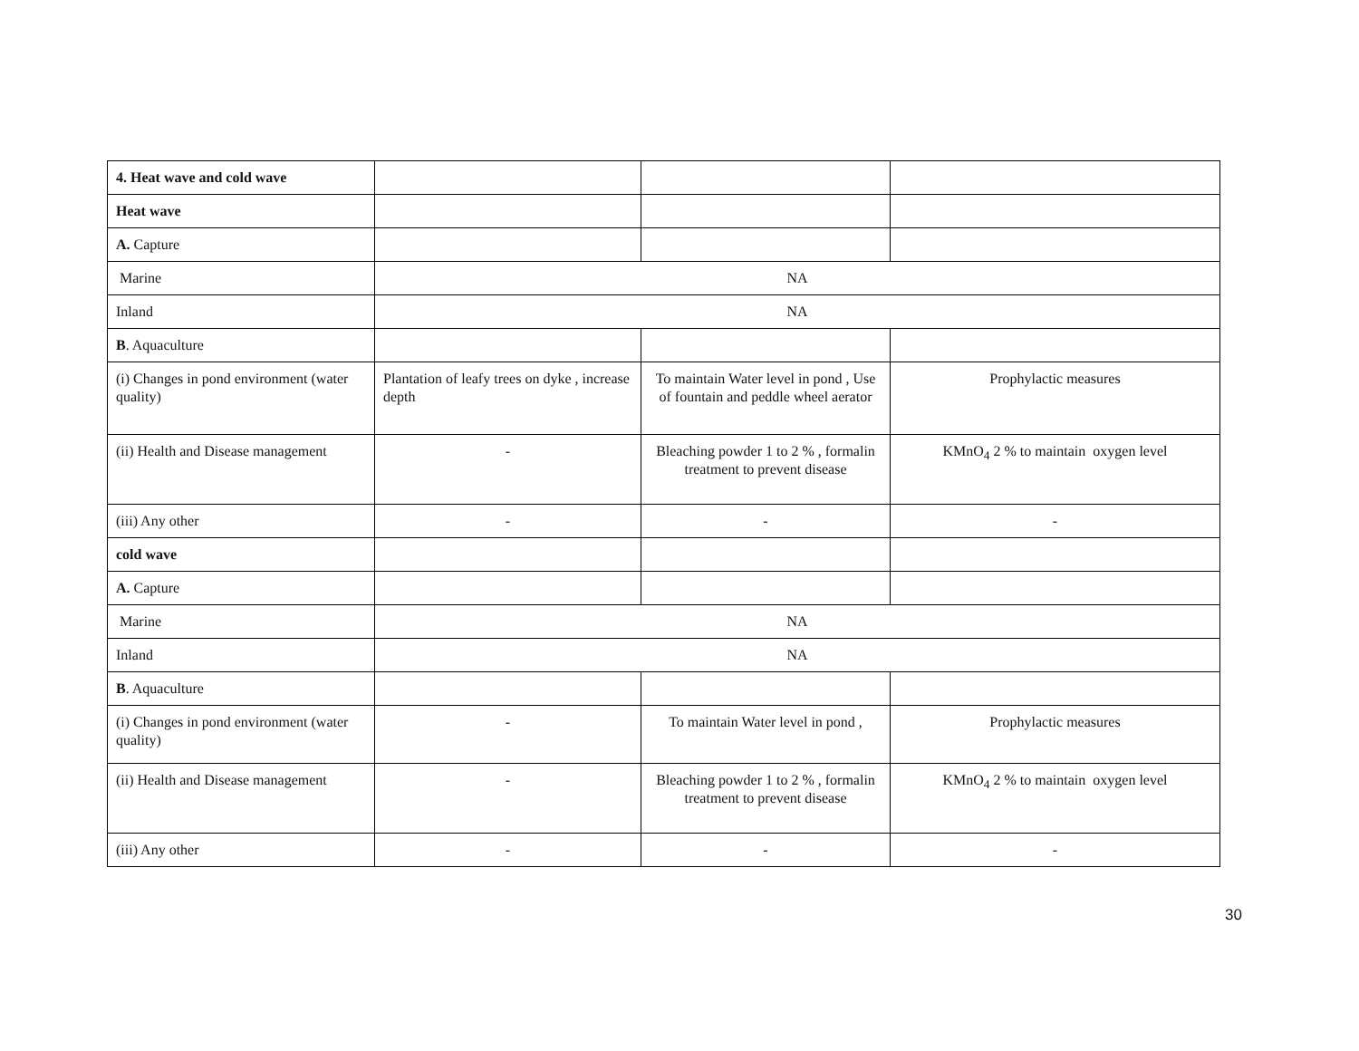| 4. Heat wave and cold wave | | | |
| Heat wave | | | |
| A. Capture | | | |
| Marine | NA | | |
| Inland | NA | | |
| B . Aquaculture | | | |
| (i) Changes in pond environment (water quality) | Plantation of leafy trees on dyke , increase depth | To maintain Water level in pond , Use of fountain and peddle wheel aerator | Prophylactic measures |
| (ii) Health and Disease management | - | Bleaching powder 1 to 2 % , formalin treatment to prevent disease | KMnO<sub>4</sub> 2 % to maintain oxygen level |
| (iii) Any other | - | - | - |
| cold wave | | | |
| A. Capture | | | |
| Marine | NA | | |
| Inland | NA | | |
| B . Aquaculture | | | |
| (i) Changes in pond environment (water quality) | - | To maintain Water level in pond , | Prophylactic measures |
| (ii) Health and Disease management | - | Bleaching powder 1 to 2 % , formalin treatment to prevent disease | KMnO<sub>4</sub> 2 % to maintain oxygen level |
| (iii) Any other | - | - | - |
30